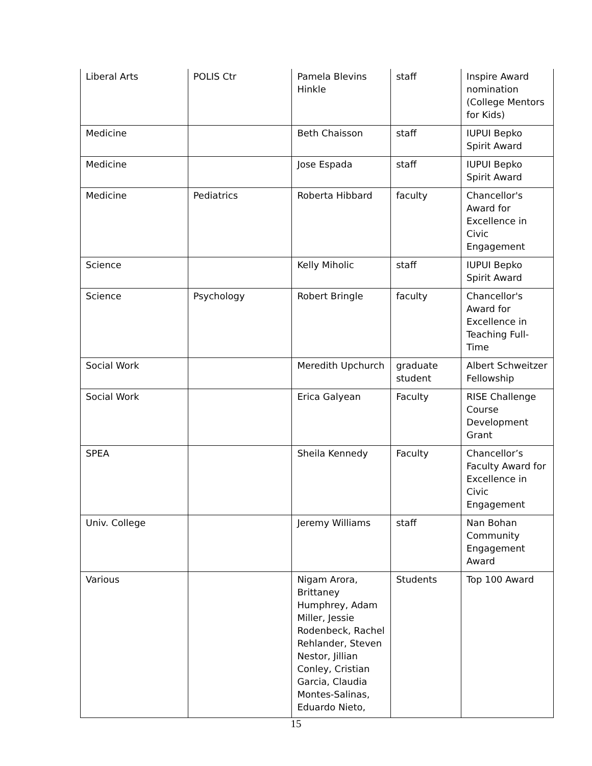| Liberal Arts | POLIS Ctr | Pamela Blevins Hinkle | staff | Inspire Award nomination (College Mentors for Kids) |
| Medicine | | Beth Chaisson | staff | IUPUI Bepko Spirit Award |
| Medicine | | Jose Espada | staff | IUPUI Bepko Spirit Award |
| Medicine | Pediatrics | Roberta Hibbard | faculty | Chancellor's Award for Excellence in Civic Engagement |
| Science | | Kelly Miholic | staff | IUPUI Bepko Spirit Award |
| Science | Psychology | Robert Bringle | faculty | Chancellor's Award for Excellence in Teaching Full-Time |
| Social Work | | Meredith Upchurch | graduate student | Albert Schweitzer Fellowship |
| Social Work | | Erica Galyean | Faculty | RISE Challenge Course Development Grant |
| SPEA | | Sheila Kennedy | Faculty | Chancellor’s Faculty Award for Excellence in Civic Engagement |
| Univ. College | | Jeremy Williams | staff | Nan Bohan Community Engagement Award |
| Various | | Nigam Arora, Brittaney Humphrey, Adam Miller, Jessie Rodenbeck, Rachel Rehlander, Steven Nestor, Jillian Conley, Cristian Garcia, Claudia Montes-Salinas, Eduardo Nieto, | Students | Top 100 Award |
15